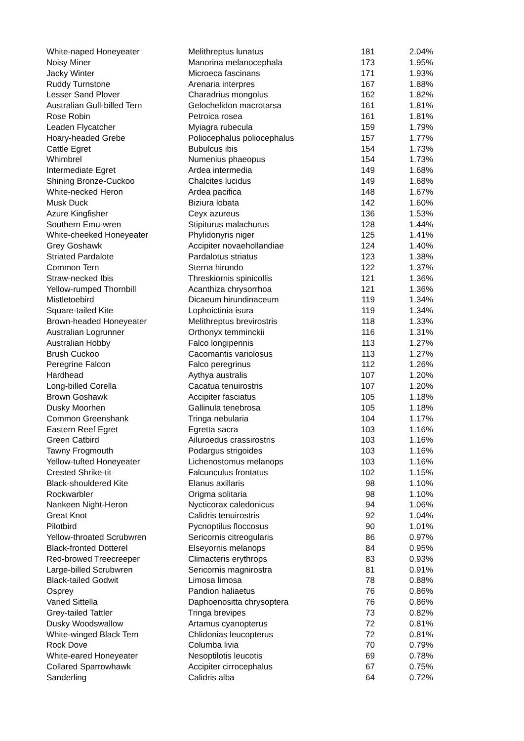| White-naped Honeyeater | Melithreptus lunatus | 181 | 2.04% |
| Noisy Miner | Manorina melanocephala | 173 | 1.95% |
| Jacky Winter | Microeca fascinans | 171 | 1.93% |
| Ruddy Turnstone | Arenaria interpres | 167 | 1.88% |
| Lesser Sand Plover | Charadrius mongolus | 162 | 1.82% |
| Australian Gull-billed Tern | Gelochelidon macrotarsa | 161 | 1.81% |
| Rose Robin | Petroica rosea | 161 | 1.81% |
| Leaden Flycatcher | Myiagra rubecula | 159 | 1.79% |
| Hoary-headed Grebe | Poliocephalus poliocephalus | 157 | 1.77% |
| Cattle Egret | Bubulcus ibis | 154 | 1.73% |
| Whimbrel | Numenius phaeopus | 154 | 1.73% |
| Intermediate Egret | Ardea intermedia | 149 | 1.68% |
| Shining Bronze-Cuckoo | Chalcites lucidus | 149 | 1.68% |
| White-necked Heron | Ardea pacifica | 148 | 1.67% |
| Musk Duck | Biziura lobata | 142 | 1.60% |
| Azure Kingfisher | Ceyx azureus | 136 | 1.53% |
| Southern Emu-wren | Stipiturus malachurus | 128 | 1.44% |
| White-cheeked Honeyeater | Phylidonyris niger | 125 | 1.41% |
| Grey Goshawk | Accipiter novaehollandiae | 124 | 1.40% |
| Striated Pardalote | Pardalotus striatus | 123 | 1.38% |
| Common Tern | Sterna hirundo | 122 | 1.37% |
| Straw-necked Ibis | Threskiornis spinicollis | 121 | 1.36% |
| Yellow-rumped Thornbill | Acanthiza chrysorrhoa | 121 | 1.36% |
| Mistletoebird | Dicaeum hirundinaceum | 119 | 1.34% |
| Square-tailed Kite | Lophoictinia isura | 119 | 1.34% |
| Brown-headed Honeyeater | Melithreptus brevirostris | 118 | 1.33% |
| Australian Logrunner | Orthonyx temminckii | 116 | 1.31% |
| Australian Hobby | Falco longipennis | 113 | 1.27% |
| Brush Cuckoo | Cacomantis variolosus | 113 | 1.27% |
| Peregrine Falcon | Falco peregrinus | 112 | 1.26% |
| Hardhead | Aythya australis | 107 | 1.20% |
| Long-billed Corella | Cacatua tenuirostris | 107 | 1.20% |
| Brown Goshawk | Accipiter fasciatus | 105 | 1.18% |
| Dusky Moorhen | Gallinula tenebrosa | 105 | 1.18% |
| Common Greenshank | Tringa nebularia | 104 | 1.17% |
| Eastern Reef Egret | Egretta sacra | 103 | 1.16% |
| Green Catbird | Ailuroedus crassirostris | 103 | 1.16% |
| Tawny Frogmouth | Podargus strigoides | 103 | 1.16% |
| Yellow-tufted Honeyeater | Lichenostomus melanops | 103 | 1.16% |
| Crested Shrike-tit | Falcunculus frontatus | 102 | 1.15% |
| Black-shouldered Kite | Elanus axillaris | 98 | 1.10% |
| Rockwarbler | Origma solitaria | 98 | 1.10% |
| Nankeen Night-Heron | Nycticorax caledonicus | 94 | 1.06% |
| Great Knot | Calidris tenuirostris | 92 | 1.04% |
| Pilotbird | Pycnoptilus floccosus | 90 | 1.01% |
| Yellow-throated Scrubwren | Sericornis citreogularis | 86 | 0.97% |
| Black-fronted Dotterel | Elseyornis melanops | 84 | 0.95% |
| Red-browed Treecreeper | Climacteris erythrops | 83 | 0.93% |
| Large-billed Scrubwren | Sericornis magnirostra | 81 | 0.91% |
| Black-tailed Godwit | Limosa limosa | 78 | 0.88% |
| Osprey | Pandion haliaetus | 76 | 0.86% |
| Varied Sittella | Daphoenositta chrysoptera | 76 | 0.86% |
| Grey-tailed Tattler | Tringa brevipes | 73 | 0.82% |
| Dusky Woodswallow | Artamus cyanopterus | 72 | 0.81% |
| White-winged Black Tern | Chlidonias leucopterus | 72 | 0.81% |
| Rock Dove | Columba livia | 70 | 0.79% |
| White-eared Honeyeater | Nesoptilotis leucotis | 69 | 0.78% |
| Collared Sparrowhawk | Accipiter cirrocephalus | 67 | 0.75% |
| Sanderling | Calidris alba | 64 | 0.72% |